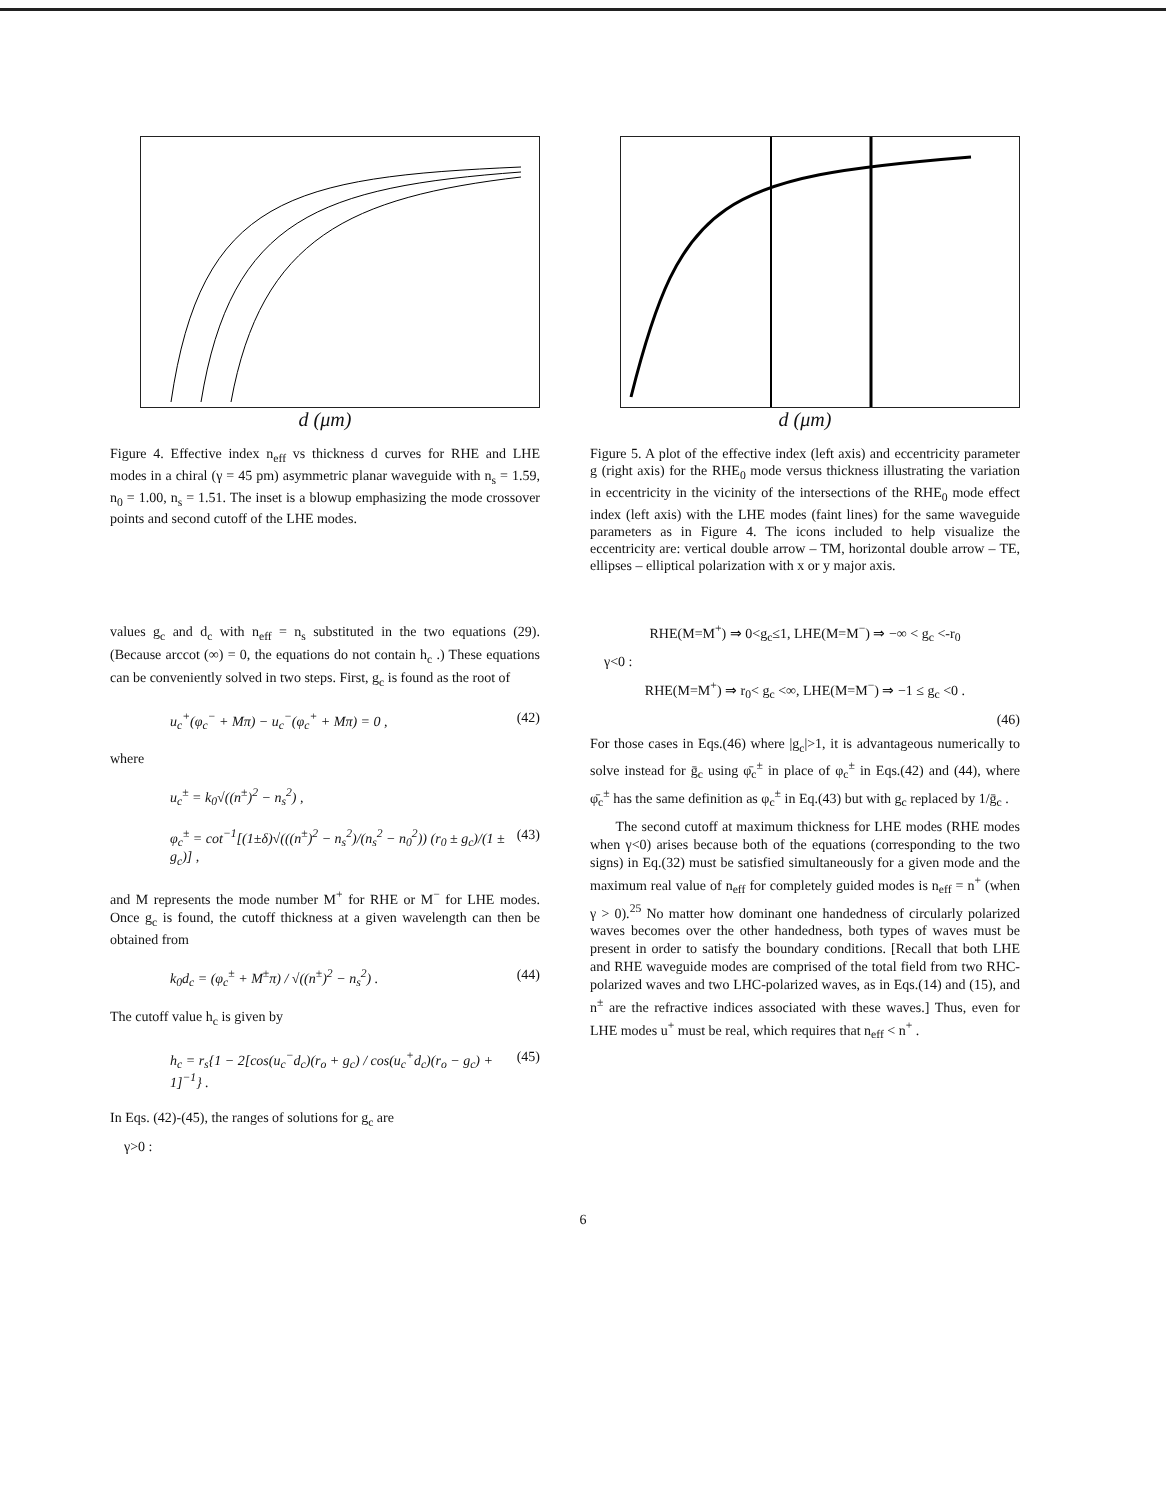d (μm)
Figure 4. Effective index n<sub>eff</sub> vs thickness d curves for RHE and LHE modes in a chiral (γ = 45 pm) asymmetric planar waveguide with n<sub>s</sub> = 1.59, n<sub>0</sub> = 1.00, n<sub>s</sub> = 1.51. The inset is a blowup emphasizing the mode crossover points and second cutoff of the LHE modes.
values g<sub>c</sub> and d<sub>c</sub> with n<sub>eff</sub> = n<sub>s</sub> substituted in the two equations (29). (Because arccot (∞) = 0, the equations do not contain h<sub>c</sub> .) These equations can be conveniently solved in two steps. First, g<sub>c</sub> is found as the root of
u<sub>c</sub><sup>+</sup>(φ<sub>c</sub><sup>−</sup> + Mπ) − u<sub>c</sub><sup>−</sup>(φ<sub>c</sub><sup>+</sup> + Mπ) = 0 , (42)
where
u<sub>c</sub><sup>±</sup> = k<sub>0</sub>√((n<sup>±</sup>)<sup>2</sup> − n<sub>s</sub><sup>2</sup>) ,
φ<sub>c</sub><sup>±</sup> = cot<sup>−1</sup>[(1±δ)√(((n<sup>±</sup>)<sup>2</sup> − n<sub>s</sub><sup>2</sup>)/(n<sub>s</sub><sup>2</sup> − n<sub>0</sub><sup>2</sup>)) (r<sub>0</sub> ± g<sub>c</sub>)/(1 ± g<sub>c</sub>)] , (43)
and M represents the mode number M<sup>+</sup> for RHE or M<sup>−</sup> for LHE modes. Once g<sub>c</sub> is found, the cutoff thickness at a given wavelength can then be obtained from
k<sub>0</sub>d<sub>c</sub> = (φ<sub>c</sub><sup>±</sup> + M<sup>±</sup>π) / √((n<sup>±</sup>)<sup>2</sup> − n<sub>s</sub><sup>2</sup>) . (44)
The cutoff value h<sub>c</sub> is given by
h<sub>c</sub> = r<sub>s</sub>{1 − 2[cos(u<sub>c</sub><sup>−</sup>d<sub>c</sub>)(r<sub>o</sub> + g<sub>c</sub>) / cos(u<sub>c</sub><sup>+</sup>d<sub>c</sub>)(r<sub>o</sub> − g<sub>c</sub>) + 1]<sup>−1</sup>} . (45)
In Eqs. (42)-(45), the ranges of solutions for g<sub>c</sub> are
γ>0 :
d (μm)
Figure 5. A plot of the effective index (left axis) and eccentricity parameter g (right axis) for the RHE<sub>0</sub> mode versus thickness illustrating the variation in eccentricity in the vicinity of the intersections of the RHE<sub>0</sub> mode effect index (left axis) with the LHE modes (faint lines) for the same waveguide parameters as in Figure 4. The icons included to help visualize the eccentricity are: vertical double arrow – TM, horizontal double arrow – TE, ellipses – elliptical polarization with x or y major axis.
RHE(M=M<sup>+</sup>) ⇒ 0<g<sub>c</sub>≤1, LHE(M=M<sup>−</sup>) ⇒ −∞ < g<sub>c</sub> <-r<sub>0</sub>
γ<0 :
RHE(M=M<sup>+</sup>) ⇒ r<sub>0</sub>< g<sub>c</sub> <∞, LHE(M=M<sup>−</sup>) ⇒ −1 ≤ g<sub>c</sub> <0 .
(46)
For those cases in Eqs.(46) where |g<sub>c</sub>|>1, it is advantageous numerically to solve instead for ḡ<sub>c</sub> using φ̄<sub>c</sub><sup>±</sup> in place of φ<sub>c</sub><sup>±</sup> in Eqs.(42) and (44), where φ̄<sub>c</sub><sup>±</sup> has the same definition as φ<sub>c</sub><sup>±</sup> in Eq.(43) but with g<sub>c</sub> replaced by 1/ḡ<sub>c</sub> .
The second cutoff at maximum thickness for LHE modes (RHE modes when γ<0) arises because both of the equations (corresponding to the two signs) in Eq.(32) must be satisfied simultaneously for a given mode and the maximum real value of n<sub>eff</sub> for completely guided modes is n<sub>eff</sub> = n<sup>+</sup> (when γ > 0).<sup>25</sup> No matter how dominant one handedness of circularly polarized waves becomes over the other handedness, both types of waves must be present in order to satisfy the boundary conditions. [Recall that both LHE and RHE waveguide modes are comprised of the total field from two RHC-polarized waves and two LHC-polarized waves, as in Eqs.(14) and (15), and n<sup>±</sup> are the refractive indices associated with these waves.] Thus, even for LHE modes u<sup>+</sup> must be real, which requires that n<sub>eff</sub> < n<sup>+</sup> .
6